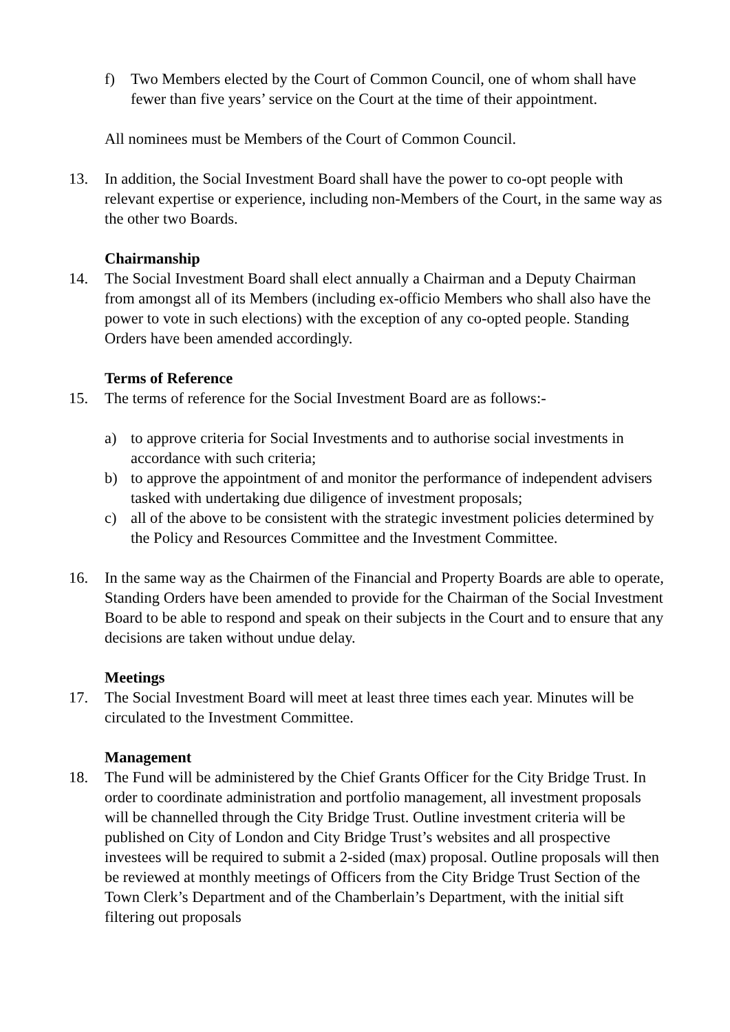f) Two Members elected by the Court of Common Council, one of whom shall have fewer than five years’ service on the Court at the time of their appointment.
All nominees must be Members of the Court of Common Council.
13. In addition, the Social Investment Board shall have the power to co-opt people with relevant expertise or experience, including non-Members of the Court, in the same way as the other two Boards.
Chairmanship
14. The Social Investment Board shall elect annually a Chairman and a Deputy Chairman from amongst all of its Members (including ex-officio Members who shall also have the power to vote in such elections) with the exception of any co-opted people. Standing Orders have been amended accordingly.
Terms of Reference
15. The terms of reference for the Social Investment Board are as follows:-
a) to approve criteria for Social Investments and to authorise social investments in accordance with such criteria;
b) to approve the appointment of and monitor the performance of independent advisers tasked with undertaking due diligence of investment proposals;
c) all of the above to be consistent with the strategic investment policies determined by the Policy and Resources Committee and the Investment Committee.
16. In the same way as the Chairmen of the Financial and Property Boards are able to operate, Standing Orders have been amended to provide for the Chairman of the Social Investment Board to be able to respond and speak on their subjects in the Court and to ensure that any decisions are taken without undue delay.
Meetings
17. The Social Investment Board will meet at least three times each year. Minutes will be circulated to the Investment Committee.
Management
18. The Fund will be administered by the Chief Grants Officer for the City Bridge Trust. In order to coordinate administration and portfolio management, all investment proposals will be channelled through the City Bridge Trust. Outline investment criteria will be published on City of London and City Bridge Trust’s websites and all prospective investees will be required to submit a 2-sided (max) proposal. Outline proposals will then be reviewed at monthly meetings of Officers from the City Bridge Trust Section of the Town Clerk’s Department and of the Chamberlain’s Department, with the initial sift filtering out proposals